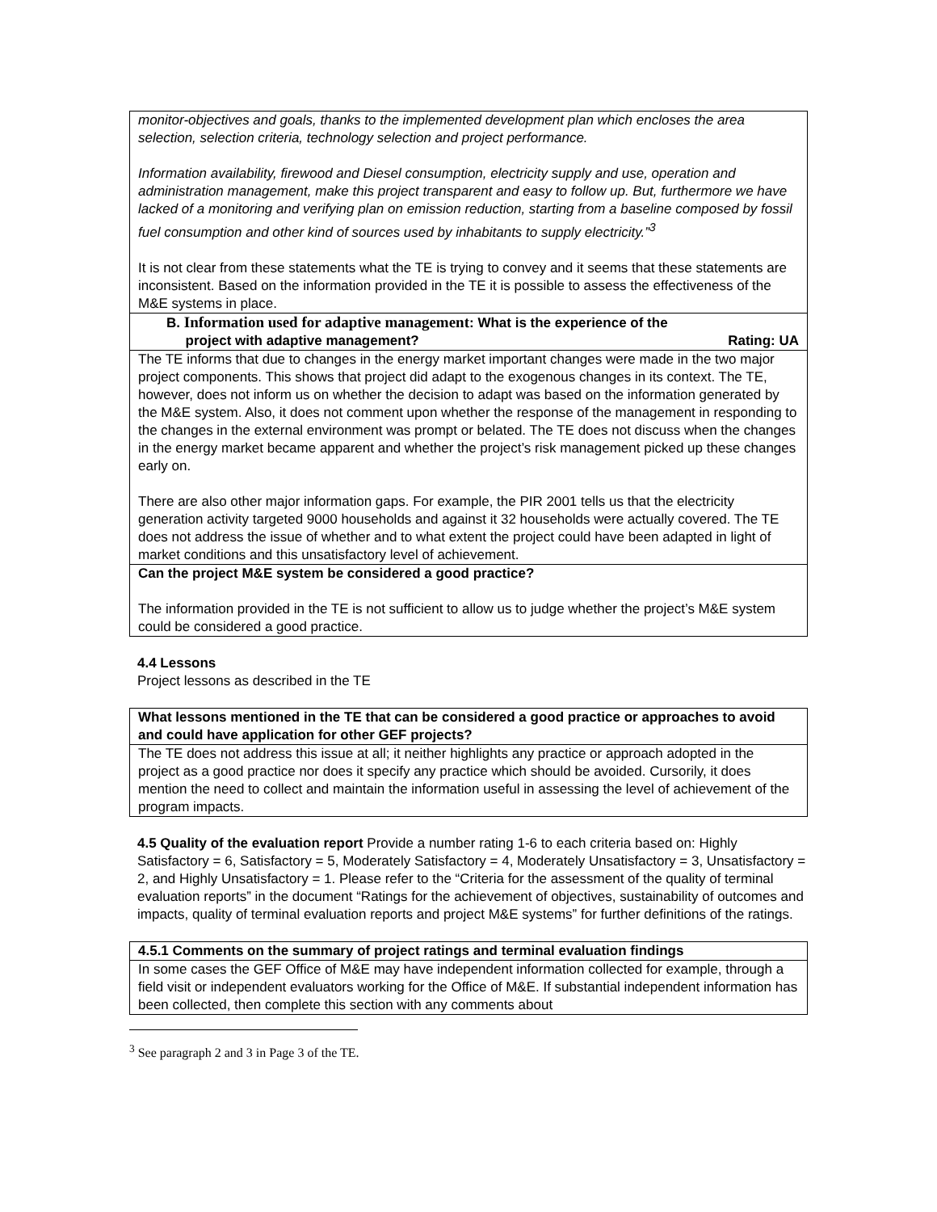| monitor-objectives and goals, thanks to the implemented development plan which encloses the area selection, selection criteria, technology selection and project performance. Information availability, firewood and Diesel consumption, electricity supply and use, operation and administration management, make this project transparent and easy to follow up. But, furthermore we have lacked of a monitoring and verifying plan on emission reduction, starting from a baseline composed by fossil fuel consumption and other kind of sources used by inhabitants to supply electricity.”<sup>3</sup> It is not clear from these statements what the TE is trying to convey and it seems that these statements are inconsistent. Based on the information provided in the TE it is possible to assess the effectiveness of the M&E systems in place. |
| B. Information used for adaptive management : What is the experience of the project with adaptive management? Rating: UA |
| The TE informs that due to changes in the energy market important changes were made in the two major project components. This shows that project did adapt to the exogenous changes in its context. The TE, however, does not inform us on whether the decision to adapt was based on the information generated by the M&E system. Also, it does not comment upon whether the response of the management in responding to the changes in the external environment was prompt or belated. The TE does not discuss when the changes in the energy market became apparent and whether the project’s risk management picked up these changes early on. There are also other major information gaps. For example, the PIR 2001 tells us that the electricity generation activity targeted 9000 households and against it 32 households were actually covered. The TE does not address the issue of whether and to what extent the project could have been adapted in light of market conditions and this unsatisfactory level of achievement. |
| Can the project M&E system be considered a good practice? The information provided in the TE is not sufficient to allow us to judge whether the project’s M&E system could be considered a good practice. |
4.4 Lessons
Project lessons as described in the TE
| What lessons mentioned in the TE that can be considered a good practice or approaches to avoid and could have application for other GEF projects? |
| The TE does not address this issue at all; it neither highlights any practice or approach adopted in the project as a good practice nor does it specify any practice which should be avoided. Cursorily, it does mention the need to collect and maintain the information useful in assessing the level of achievement of the program impacts. |
4.5 Quality of the evaluation report Provide a number rating 1-6 to each criteria based on: Highly Satisfactory = 6, Satisfactory = 5, Moderately Satisfactory = 4, Moderately Unsatisfactory = 3, Unsatisfactory = 2, and Highly Unsatisfactory = 1. Please refer to the “Criteria for the assessment of the quality of terminal evaluation reports” in the document “Ratings for the achievement of objectives, sustainability of outcomes and impacts, quality of terminal evaluation reports and project M&E systems” for further definitions of the ratings.
| 4.5.1 Comments on the summary of project ratings and terminal evaluation findings |
| In some cases the GEF Office of M&E may have independent information collected for example, through a field visit or independent evaluators working for the Office of M&E. If substantial independent information has been collected, then complete this section with any comments about |
<sup>3</sup> See paragraph 2 and 3 in Page 3 of the TE.